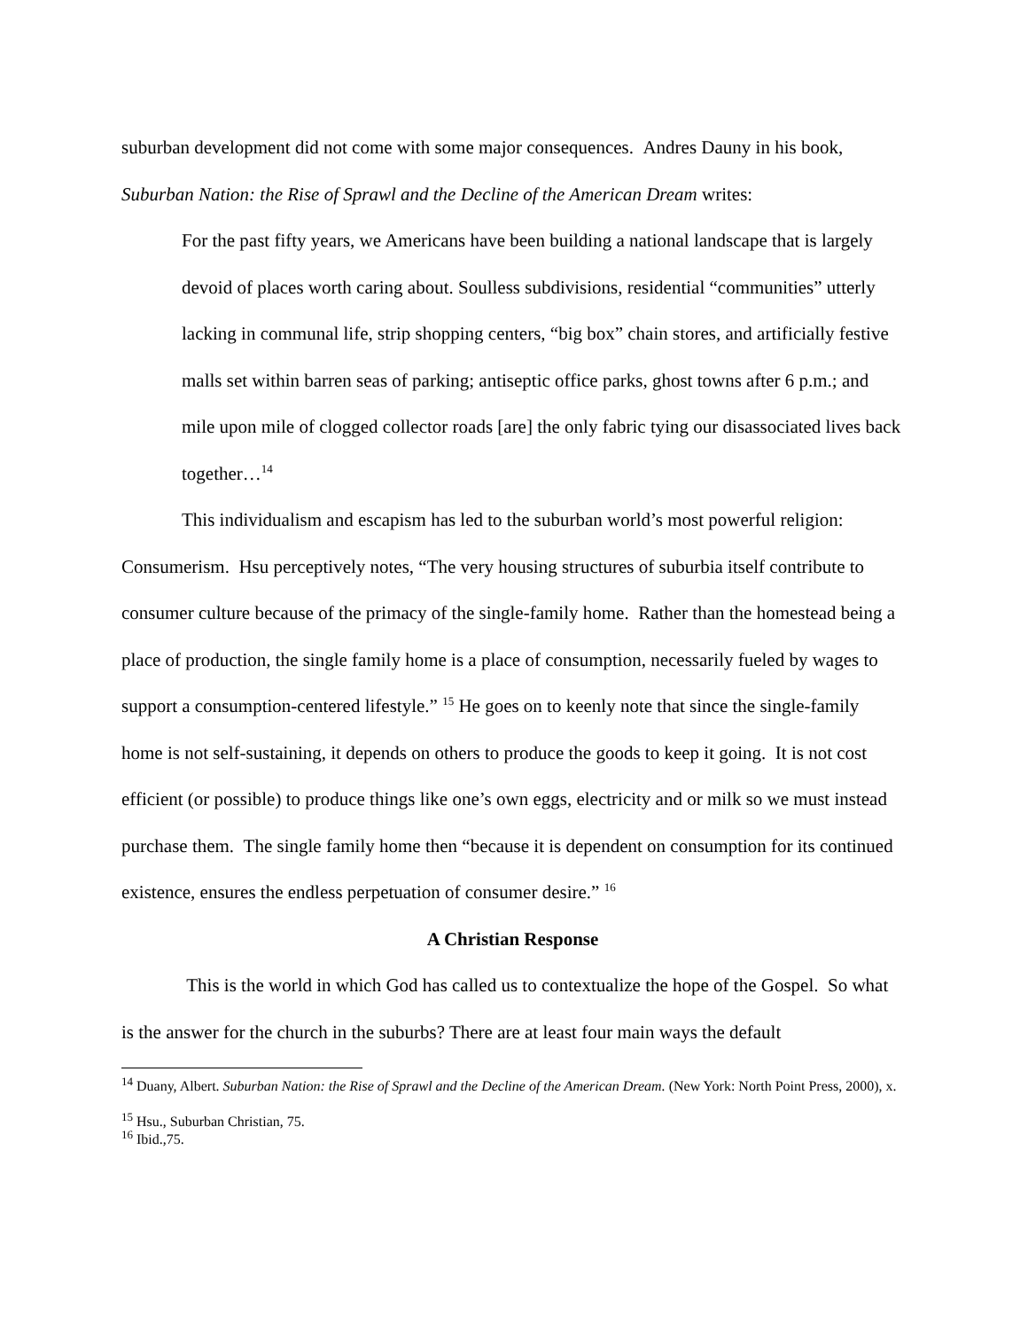suburban development did not come with some major consequences. Andres Dauny in his book, Suburban Nation: the Rise of Sprawl and the Decline of the American Dream writes:
For the past fifty years, we Americans have been building a national landscape that is largely devoid of places worth caring about. Soulless subdivisions, residential “communities” utterly lacking in communal life, strip shopping centers, “big box” chain stores, and artificially festive malls set within barren seas of parking; antiseptic office parks, ghost towns after 6 p.m.; and mile upon mile of clogged collector roads [are] the only fabric tying our disassociated lives back together…<sup>14</sup>
This individualism and escapism has led to the suburban world’s most powerful religion: Consumerism. Hsu perceptively notes, “The very housing structures of suburbia itself contribute to consumer culture because of the primacy of the single-family home. Rather than the homestead being a place of production, the single family home is a place of consumption, necessarily fueled by wages to support a consumption-centered lifestyle.” <sup>15</sup> He goes on to keenly note that since the single-family home is not self-sustaining, it depends on others to produce the goods to keep it going. It is not cost efficient (or possible) to produce things like one’s own eggs, electricity and or milk so we must instead purchase them. The single family home then “because it is dependent on consumption for its continued existence, ensures the endless perpetuation of consumer desire.” <sup>16</sup>
A Christian Response
This is the world in which God has called us to contextualize the hope of the Gospel. So what is the answer for the church in the suburbs? There are at least four main ways the default
<sup>14</sup> Duany, Albert. Suburban Nation: the Rise of Sprawl and the Decline of the American Dream. (New York: North Point Press, 2000), x.
<sup>15</sup> Hsu., Suburban Christian, 75.
<sup>16</sup> Ibid.,75.